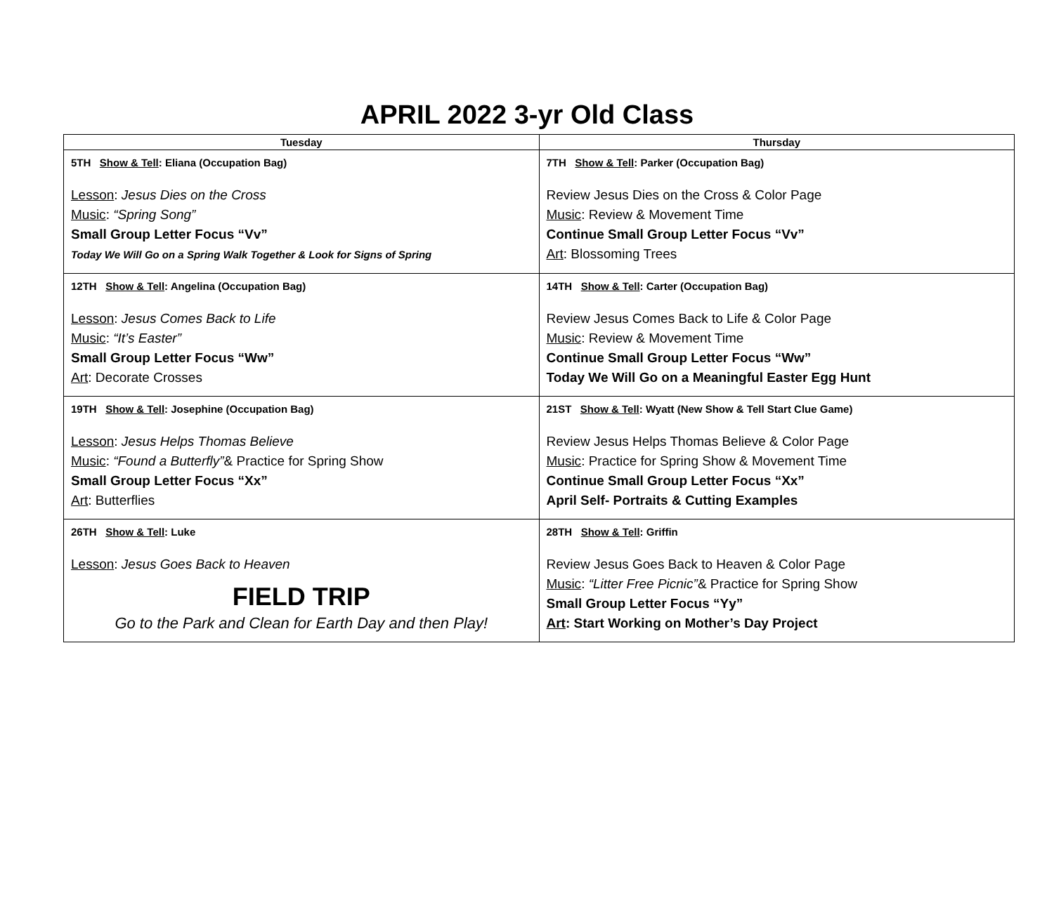APRIL 2022 3-yr Old Class
| Tuesday | Thursday |
| --- | --- |
| 5TH Show & Tell : Eliana (Occupation Bag) Lesson : Jesus Dies on the Cross Music : “Spring Song” Small Group Letter Focus “Vv” Today We Will Go on a Spring Walk Together & Look for Signs of Spring | 7TH Show & Tell : Parker (Occupation Bag) Review Jesus Dies on the Cross & Color Page Music : Review & Movement Time Continue Small Group Letter Focus “Vv” Art : Blossoming Trees |
| 12TH Show & Tell : Angelina (Occupation Bag) Lesson : Jesus Comes Back to Life Music : “It’s Easter” Small Group Letter Focus “Ww” Art : Decorate Crosses | 14TH Show & Tell : Carter (Occupation Bag) Review Jesus Comes Back to Life & Color Page Music : Review & Movement Time Continue Small Group Letter Focus “Ww” Today We Will Go on a Meaningful Easter Egg Hunt |
| 19TH Show & Tell : Josephine (Occupation Bag) Lesson : Jesus Helps Thomas Believe Music : “Found a Butterfly” & Practice for Spring Show Small Group Letter Focus “Xx” Art : Butterflies | 21ST Show & Tell : Wyatt (New Show & Tell Start Clue Game) Review Jesus Helps Thomas Believe & Color Page Music : Practice for Spring Show & Movement Time Continue Small Group Letter Focus “Xx” April Self- Portraits & Cutting Examples |
| 26TH Show & Tell : Luke Lesson : Jesus Goes Back to Heaven FIELD TRIP Go to the Park and Clean for Earth Day and then Play! | 28TH Show & Tell : Griffin Review Jesus Goes Back to Heaven & Color Page Music : “Litter Free Picnic” & Practice for Spring Show Small Group Letter Focus “Yy” Art : Start Working on Mother’s Day Project |